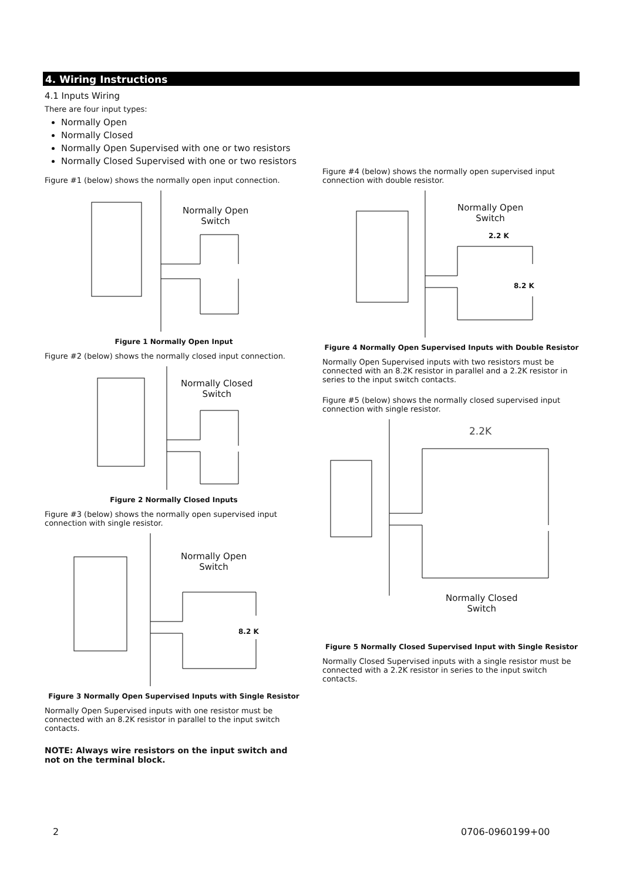4. Wiring Instructions
4.1 Inputs Wiring
There are four input types:
Normally Open
Normally Closed
Normally Open Supervised with one or two resistors
Normally Closed Supervised with one or two resistors
Figure #1 (below) shows the normally open input connection.
Normally Open
Switch
Figure 1 Normally Open Input
Figure #2 (below) shows the normally closed input connection.
Normally Closed
Switch
Figure 2 Normally Closed Inputs
Figure #3 (below) shows the normally open supervised input connection with single resistor.
Normally Open
Switch
8.2 K
Figure 3 Normally Open Supervised Inputs with Single Resistor
Normally Open Supervised inputs with one resistor must be connected with an 8.2K resistor in parallel to the input switch contacts.
NOTE: Always wire resistors on the input switch and not on the terminal block.
Figure #4 (below) shows the normally open supervised input connection with double resistor.
Normally Open
Switch
2.2 K
8.2 K
Figure 4 Normally Open Supervised Inputs with Double Resistor
Normally Open Supervised inputs with two resistors must be connected with an 8.2K resistor in parallel and a 2.2K resistor in series to the input switch contacts.
Figure #5 (below) shows the normally closed supervised input connection with single resistor.
2.2K
Normally Closed
Switch
Figure 5 Normally Closed Supervised Input with Single Resistor
Normally Closed Supervised inputs with a single resistor must be connected with a 2.2K resistor in series to the input switch contacts.
2 0706-0960199+00